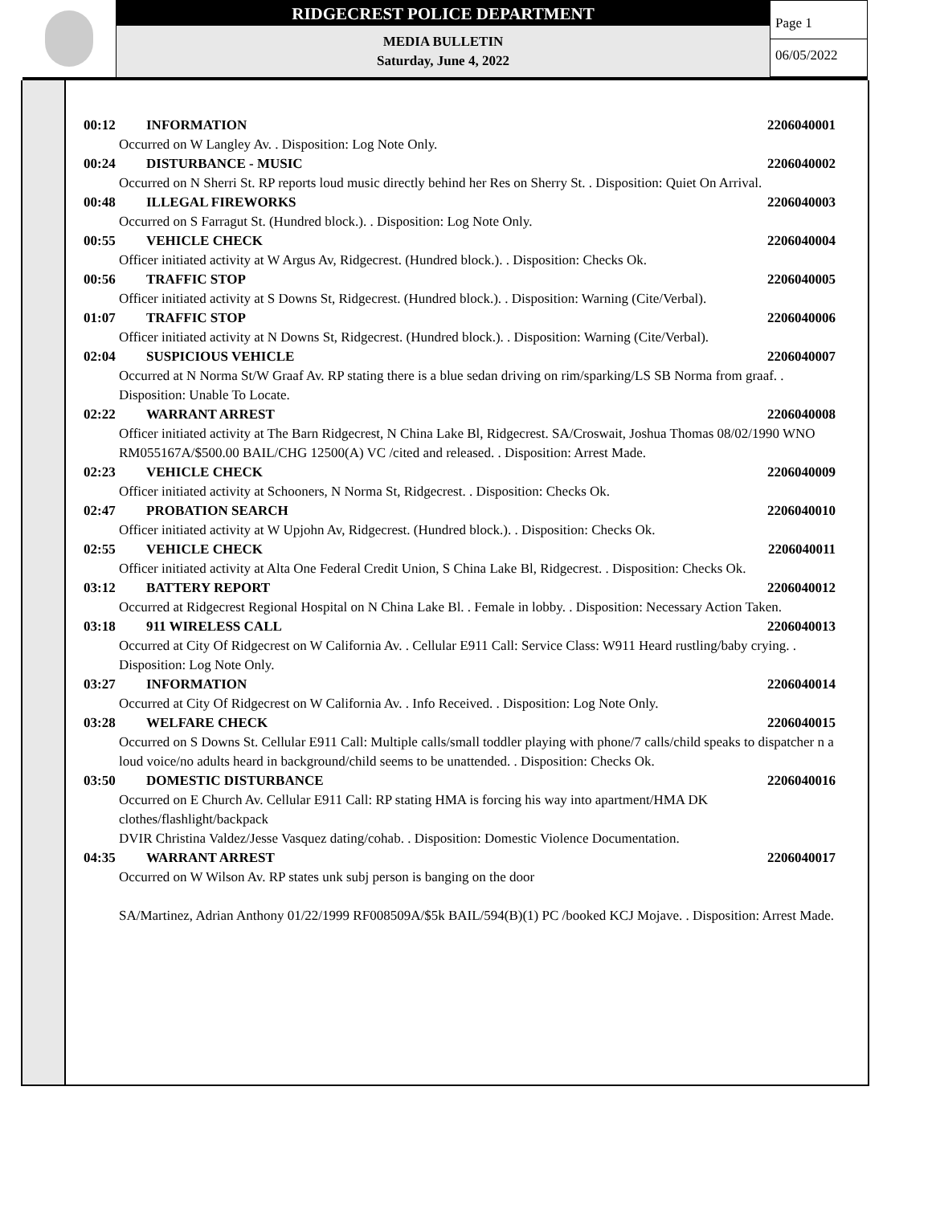RIDGECREST POLICE DEPARTMENT
MEDIA BULLETIN
Saturday, June 4, 2022
Page 1
06/05/2022
00:12 INFORMATION 2206040001
Occurred on W Langley Av. . Disposition: Log Note Only.
00:24 DISTURBANCE - MUSIC 2206040002
Occurred on N Sherri St. RP reports loud music directly behind her Res on Sherry St. . Disposition: Quiet On Arrival.
00:48 ILLEGAL FIREWORKS 2206040003
Occurred on S Farragut St. (Hundred block.). . Disposition: Log Note Only.
00:55 VEHICLE CHECK 2206040004
Officer initiated activity at W Argus Av, Ridgecrest. (Hundred block.). . Disposition: Checks Ok.
00:56 TRAFFIC STOP 2206040005
Officer initiated activity at S Downs St, Ridgecrest. (Hundred block.). . Disposition: Warning (Cite/Verbal).
01:07 TRAFFIC STOP 2206040006
Officer initiated activity at N Downs St, Ridgecrest. (Hundred block.). . Disposition: Warning (Cite/Verbal).
02:04 SUSPICIOUS VEHICLE 2206040007
Occurred at N Norma St/W Graaf Av. RP stating there is a blue sedan driving on rim/sparking/LS SB Norma from graaf. . Disposition: Unable To Locate.
02:22 WARRANT ARREST 2206040008
Officer initiated activity at The Barn Ridgecrest, N China Lake Bl, Ridgecrest. SA/Croswait, Joshua Thomas 08/02/1990 WNO RM055167A/$500.00 BAIL/CHG 12500(A) VC /cited and released. . Disposition: Arrest Made.
02:23 VEHICLE CHECK 2206040009
Officer initiated activity at Schooners, N Norma St, Ridgecrest. . Disposition: Checks Ok.
02:47 PROBATION SEARCH 2206040010
Officer initiated activity at W Upjohn Av, Ridgecrest. (Hundred block.). . Disposition: Checks Ok.
02:55 VEHICLE CHECK 2206040011
Officer initiated activity at Alta One Federal Credit Union, S China Lake Bl, Ridgecrest. . Disposition: Checks Ok.
03:12 BATTERY REPORT 2206040012
Occurred at Ridgecrest Regional Hospital on N China Lake Bl. . Female in lobby. . Disposition: Necessary Action Taken.
03:18 911 WIRELESS CALL 2206040013
Occurred at City Of Ridgecrest on W California Av. . Cellular E911 Call: Service Class: W911 Heard rustling/baby crying. . Disposition: Log Note Only.
03:27 INFORMATION 2206040014
Occurred at City Of Ridgecrest on W California Av. . Info Received. . Disposition: Log Note Only.
03:28 WELFARE CHECK 2206040015
Occurred on S Downs St. Cellular E911 Call: Multiple calls/small toddler playing with phone/7 calls/child speaks to dispatcher n a loud voice/no adults heard in background/child seems to be unattended. . Disposition: Checks Ok.
03:50 DOMESTIC DISTURBANCE 2206040016
Occurred on E Church Av. Cellular E911 Call: RP stating HMA is forcing his way into apartment/HMA DK clothes/flashlight/backpack
DVIR Christina Valdez/Jesse Vasquez dating/cohab. . Disposition: Domestic Violence Documentation.
04:35 WARRANT ARREST 2206040017
Occurred on W Wilson Av. RP states unk subj person is banging on the door
SA/Martinez, Adrian Anthony 01/22/1999 RF008509A/$5k BAIL/594(B)(1) PC /booked KCJ Mojave. . Disposition: Arrest Made.